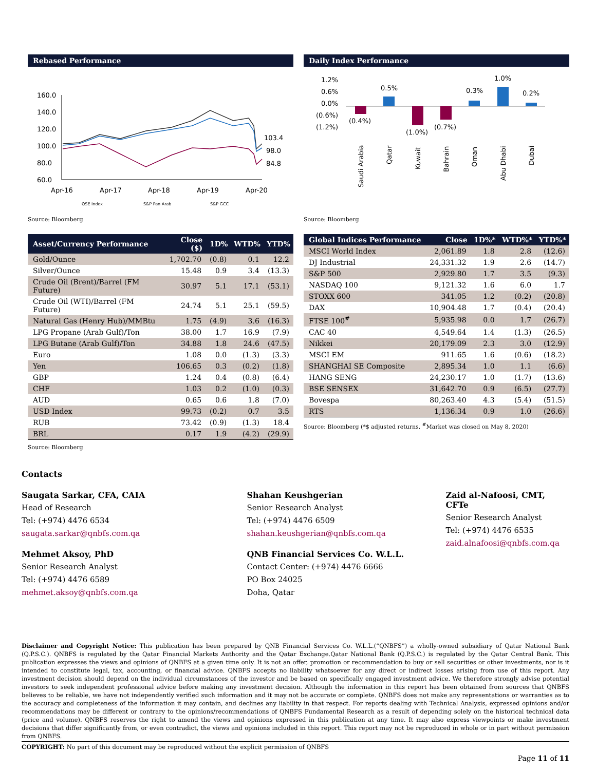Rebased Performance
160.0
140.0
120.0
100.0
80.0
60.0
Apr-16
Apr-17
Apr-18
Apr-19
Apr-20
103.4
98.0
84.8
QSE Index
S&P Pan Arab
S&P GCC
Source: Bloomberg
Daily Index Performance
1.2%
0.6%
0.0%
(0.6%)
(1.2%)
(0.4%)
0.5%
(1.0%)
(0.7%)
0.3%
1.0%
0.2%
Saudi Arabia
Qatar
Kuwait
Bahrain
Oman
Abu Dhabi
Dubai
Source: Bloomberg
| Asset/Currency Performance | Close ($) | 1D% | WTD% | YTD% |
| --- | --- | --- | --- | --- |
| Gold/Ounce | 1,702.70 | (0.8) | 0.1 | 12.2 |
| Silver/Ounce | 15.48 | 0.9 | 3.4 | (13.3) |
| Crude Oil (Brent)/Barrel (FM Future) | 30.97 | 5.1 | 17.1 | (53.1) |
| Crude Oil (WTI)/Barrel (FM Future) | 24.74 | 5.1 | 25.1 | (59.5) |
| Natural Gas (Henry Hub)/MMBtu | 1.75 | (4.9) | 3.6 | (16.3) |
| LPG Propane (Arab Gulf)/Ton | 38.00 | 1.7 | 16.9 | (7.9) |
| LPG Butane (Arab Gulf)/Ton | 34.88 | 1.8 | 24.6 | (47.5) |
| Euro | 1.08 | 0.0 | (1.3) | (3.3) |
| Yen | 106.65 | 0.3 | (0.2) | (1.8) |
| GBP | 1.24 | 0.4 | (0.8) | (6.4) |
| CHF | 1.03 | 0.2 | (1.0) | (0.3) |
| AUD | 0.65 | 0.6 | 1.8 | (7.0) |
| USD Index | 99.73 | (0.2) | 0.7 | 3.5 |
| RUB | 73.42 | (0.9) | (1.3) | 18.4 |
| BRL | 0.17 | 1.9 | (4.2) | (29.9) |
Source: Bloomberg
| Global Indices Performance | Close | 1D%* | WTD%* | YTD%* |
| --- | --- | --- | --- | --- |
| MSCI World Index | 2,061.89 | 1.8 | 2.8 | (12.6) |
| DJ Industrial | 24,331.32 | 1.9 | 2.6 | (14.7) |
| S&P 500 | 2,929.80 | 1.7 | 3.5 | (9.3) |
| NASDAQ 100 | 9,121.32 | 1.6 | 6.0 | 1.7 |
| STOXX 600 | 341.05 | 1.2 | (0.2) | (20.8) |
| DAX | 10,904.48 | 1.7 | (0.4) | (20.4) |
| FTSE 100<sup>#</sup> | 5,935.98 | 0.0 | 1.7 | (26.7) |
| CAC 40 | 4,549.64 | 1.4 | (1.3) | (26.5) |
| Nikkei | 20,179.09 | 2.3 | 3.0 | (12.9) |
| MSCI EM | 911.65 | 1.6 | (0.6) | (18.2) |
| SHANGHAI SE Composite | 2,895.34 | 1.0 | 1.1 | (6.6) |
| HANG SENG | 24,230.17 | 1.0 | (1.7) | (13.6) |
| BSE SENSEX | 31,642.70 | 0.9 | (6.5) | (27.7) |
| Bovespa | 80,263.40 | 4.3 | (5.4) | (51.5) |
| RTS | 1,136.34 | 0.9 | 1.0 | (26.6) |
Source: Bloomberg (*$ adjusted returns, <sup>#</sup>Market was closed on May 8, 2020)
Contacts
Saugata Sarkar, CFA, CAIA
Head of Research
Tel: (+974) 4476 6534
saugata.sarkar@qnbfs.com.qa
Mehmet Aksoy, PhD
Senior Research Analyst
Tel: (+974) 4476 6589
mehmet.aksoy@qnbfs.com.qa
Shahan Keushgerian
Senior Research Analyst
Tel: (+974) 4476 6509
shahan.keushgerian@qnbfs.com.qa
QNB Financial Services Co. W.L.L.
Contact Center: (+974) 4476 6666
PO Box 24025
Doha, Qatar
Zaid al-Nafoosi, CMT, CFTe
Senior Research Analyst
Tel: (+974) 4476 6535
zaid.alnafoosi@qnbfs.com.qa
Disclaimer and Copyright Notice: This publication has been prepared by QNB Financial Services Co. W.L.L.(“QNBFS”) a wholly-owned subsidiary of Qatar National Bank (Q.P.S.C.). QNBFS is regulated by the Qatar Financial Markets Authority and the Qatar Exchange.Qatar National Bank (Q.P.S.C.) is regulated by the Qatar Central Bank. This publication expresses the views and opinions of QNBFS at a given time only. It is not an offer, promotion or recommendation to buy or sell securities or other investments, nor is it intended to constitute legal, tax, accounting, or financial advice. QNBFS accepts no liability whatsoever for any direct or indirect losses arising from use of this report. Any investment decision should depend on the individual circumstances of the investor and be based on specifically engaged investment advice. We therefore strongly advise potential investors to seek independent professional advice before making any investment decision. Although the information in this report has been obtained from sources that QNBFS believes to be reliable, we have not independently verified such information and it may not be accurate or complete. QNBFS does not make any representations or warranties as to the accuracy and completeness of the information it may contain, and declines any liability in that respect. For reports dealing with Technical Analysis, expressed opinions and/or recommendations may be different or contrary to the opinions/recommendations of QNBFS Fundamental Research as a result of depending solely on the historical technical data (price and volume). QNBFS reserves the right to amend the views and opinions expressed in this publication at any time. It may also express viewpoints or make investment decisions that differ significantly from, or even contradict, the views and opinions included in this report. This report may not be reproduced in whole or in part without permission from QNBFS.
COPYRIGHT: No part of this document may be reproduced without the explicit permission of QNBFS
Page 11 of 11